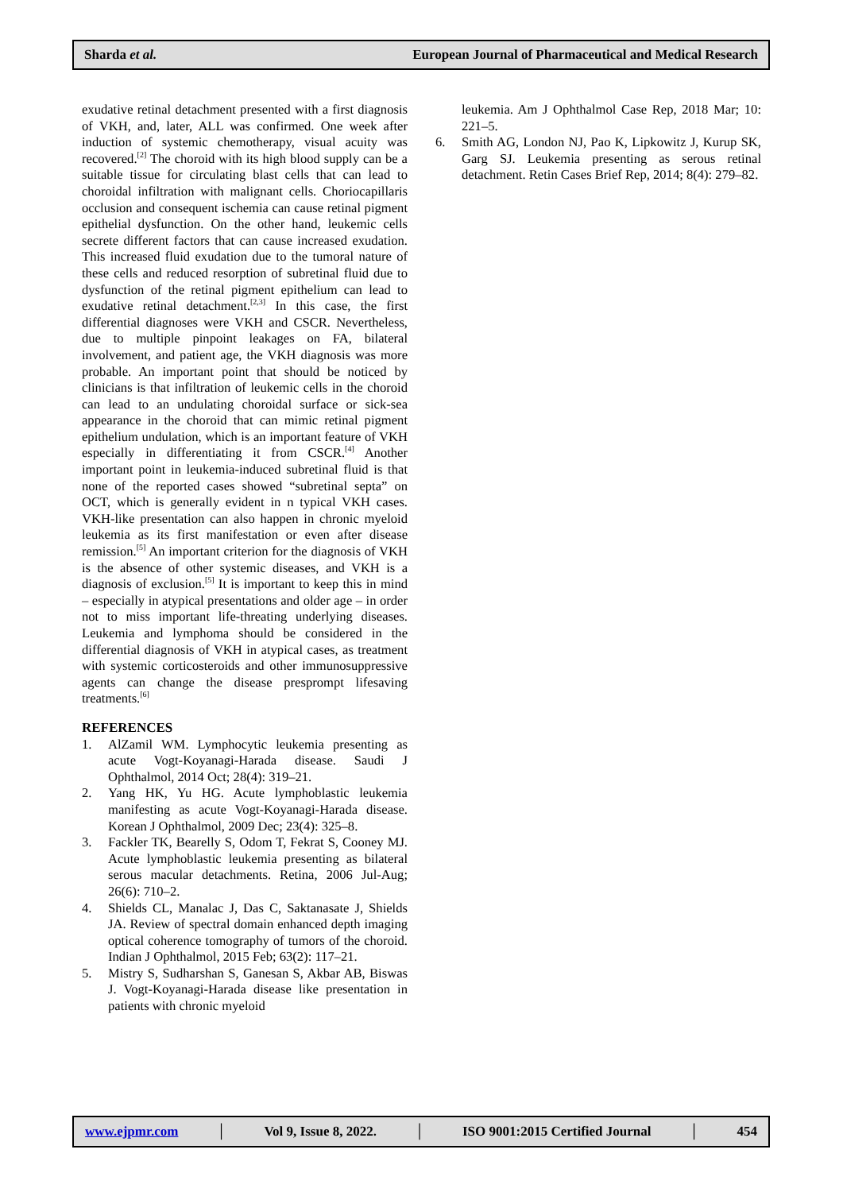Sharda et al. European Journal of Pharmaceutical and Medical Research
exudative retinal detachment presented with a first diagnosis of VKH, and, later, ALL was confirmed. One week after induction of systemic chemotherapy, visual acuity was recovered.<sup>[2]</sup> The choroid with its high blood supply can be a suitable tissue for circulating blast cells that can lead to choroidal infiltration with malignant cells. Choriocapillaris occlusion and consequent ischemia can cause retinal pigment epithelial dysfunction. On the other hand, leukemic cells secrete different factors that can cause increased exudation. This increased fluid exudation due to the tumoral nature of these cells and reduced resorption of subretinal fluid due to dysfunction of the retinal pigment epithelium can lead to exudative retinal detachment.<sup>[2,3]</sup> In this case, the first differential diagnoses were VKH and CSCR. Nevertheless, due to multiple pinpoint leakages on FA, bilateral involvement, and patient age, the VKH diagnosis was more probable. An important point that should be noticed by clinicians is that infiltration of leukemic cells in the choroid can lead to an undulating choroidal surface or sick-sea appearance in the choroid that can mimic retinal pigment epithelium undulation, which is an important feature of VKH especially in differentiating it from CSCR.<sup>[4]</sup> Another important point in leukemia-induced subretinal fluid is that none of the reported cases showed “subretinal septa” on OCT, which is generally evident in n typical VKH cases. VKH-like presentation can also happen in chronic myeloid leukemia as its first manifestation or even after disease remission.<sup>[5]</sup> An important criterion for the diagnosis of VKH is the absence of other systemic diseases, and VKH is a diagnosis of exclusion.<sup>[5]</sup> It is important to keep this in mind – especially in atypical presentations and older age – in order not to miss important life-threating underlying diseases. Leukemia and lymphoma should be considered in the differential diagnosis of VKH in atypical cases, as treatment with systemic corticosteroids and other immunosuppressive agents can change the disease presprompt lifesaving treatments.<sup>[6]</sup>
REFERENCES
1. AlZamil WM. Lymphocytic leukemia presenting as acute Vogt-Koyanagi-Harada disease. Saudi J Ophthalmol, 2014 Oct; 28(4): 319–21.
2. Yang HK, Yu HG. Acute lymphoblastic leukemia manifesting as acute Vogt-Koyanagi-Harada disease. Korean J Ophthalmol, 2009 Dec; 23(4): 325–8.
3. Fackler TK, Bearelly S, Odom T, Fekrat S, Cooney MJ. Acute lymphoblastic leukemia presenting as bilateral serous macular detachments. Retina, 2006 Jul-Aug; 26(6): 710–2.
4. Shields CL, Manalac J, Das C, Saktanasate J, Shields JA. Review of spectral domain enhanced depth imaging optical coherence tomography of tumors of the choroid. Indian J Ophthalmol, 2015 Feb; 63(2): 117–21.
5. Mistry S, Sudharshan S, Ganesan S, Akbar AB, Biswas J. Vogt-Koyanagi-Harada disease like presentation in patients with chronic myeloid
leukemia. Am J Ophthalmol Case Rep, 2018 Mar; 10: 221–5.
6. Smith AG, London NJ, Pao K, Lipkowitz J, Kurup SK, Garg SJ. Leukemia presenting as serous retinal detachment. Retin Cases Brief Rep, 2014; 8(4): 279–82.
www.ejpmr.com │ Vol 9, Issue 8, 2022. │ ISO 9001:2015 Certified Journal │ 454